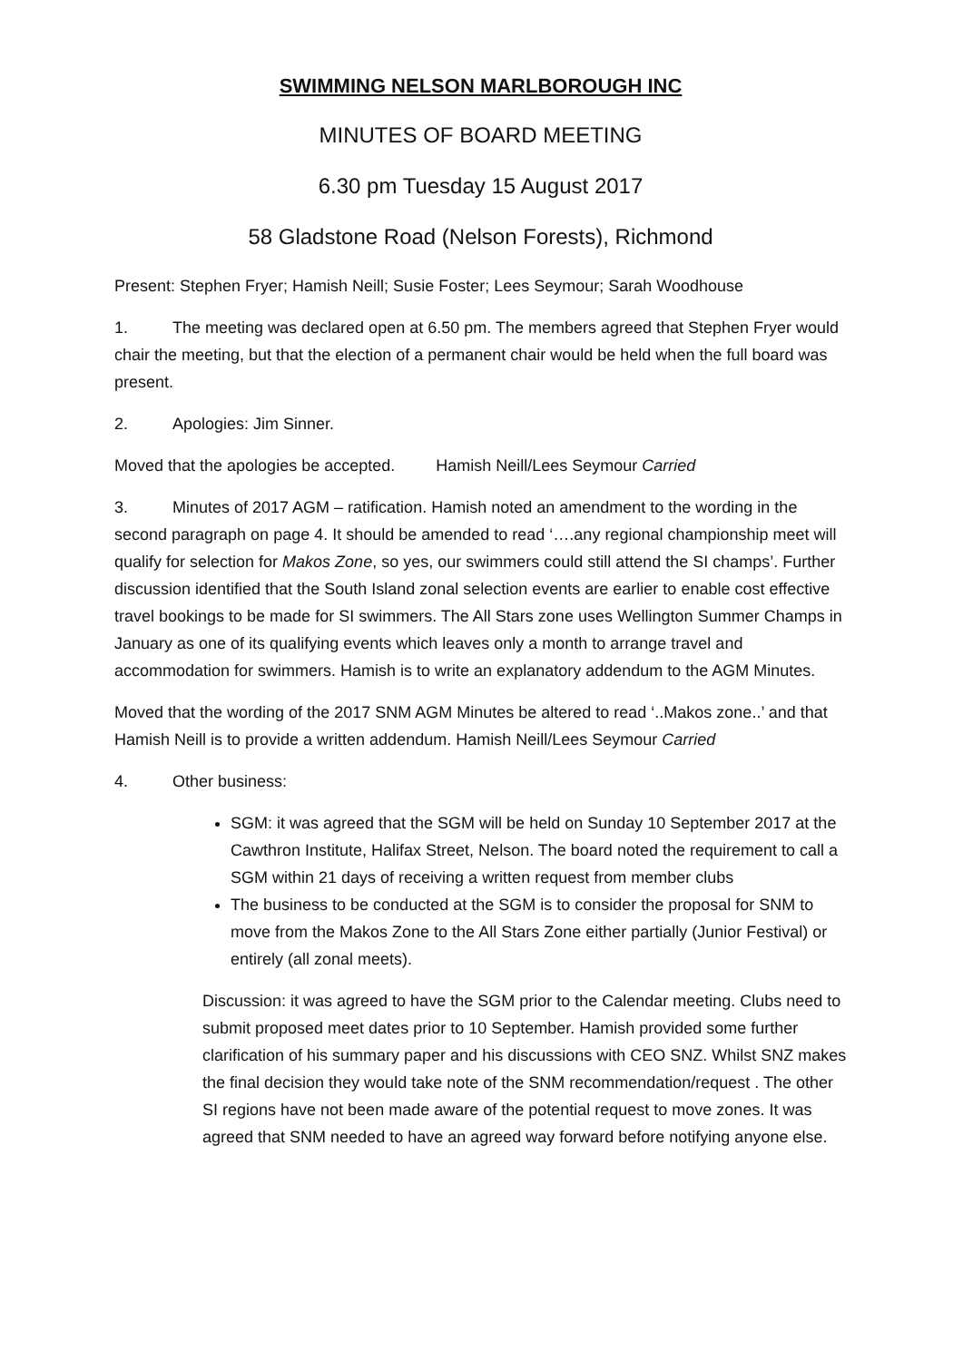SWIMMING NELSON MARLBOROUGH INC
MINUTES OF BOARD MEETING
6.30 pm Tuesday 15 August 2017
58 Gladstone Road (Nelson Forests), Richmond
Present: Stephen Fryer; Hamish Neill; Susie Foster; Lees Seymour; Sarah Woodhouse
1. The meeting was declared open at 6.50 pm. The members agreed that Stephen Fryer would chair the meeting, but that the election of a permanent chair would be held when the full board was present.
2. Apologies: Jim Sinner.
Moved that the apologies be accepted. Hamish Neill/Lees Seymour Carried
3. Minutes of 2017 AGM – ratification. Hamish noted an amendment to the wording in the second paragraph on page 4. It should be amended to read ‘….any regional championship meet will qualify for selection for Makos Zone, so yes, our swimmers could still attend the SI champs’. Further discussion identified that the South Island zonal selection events are earlier to enable cost effective travel bookings to be made for SI swimmers. The All Stars zone uses Wellington Summer Champs in January as one of its qualifying events which leaves only a month to arrange travel and accommodation for swimmers. Hamish is to write an explanatory addendum to the AGM Minutes.
Moved that the wording of the 2017 SNM AGM Minutes be altered to read ‘..Makos zone..’ and that Hamish Neill is to provide a written addendum. Hamish Neill/Lees Seymour Carried
4. Other business:
SGM: it was agreed that the SGM will be held on Sunday 10 September 2017 at the Cawthron Institute, Halifax Street, Nelson. The board noted the requirement to call a SGM within 21 days of receiving a written request from member clubs
The business to be conducted at the SGM is to consider the proposal for SNM to move from the Makos Zone to the All Stars Zone either partially (Junior Festival) or entirely (all zonal meets).
Discussion: it was agreed to have the SGM prior to the Calendar meeting. Clubs need to submit proposed meet dates prior to 10 September. Hamish provided some further clarification of his summary paper and his discussions with CEO SNZ. Whilst SNZ makes the final decision they would take note of the SNM recommendation/request . The other SI regions have not been made aware of the potential request to move zones. It was agreed that SNM needed to have an agreed way forward before notifying anyone else.